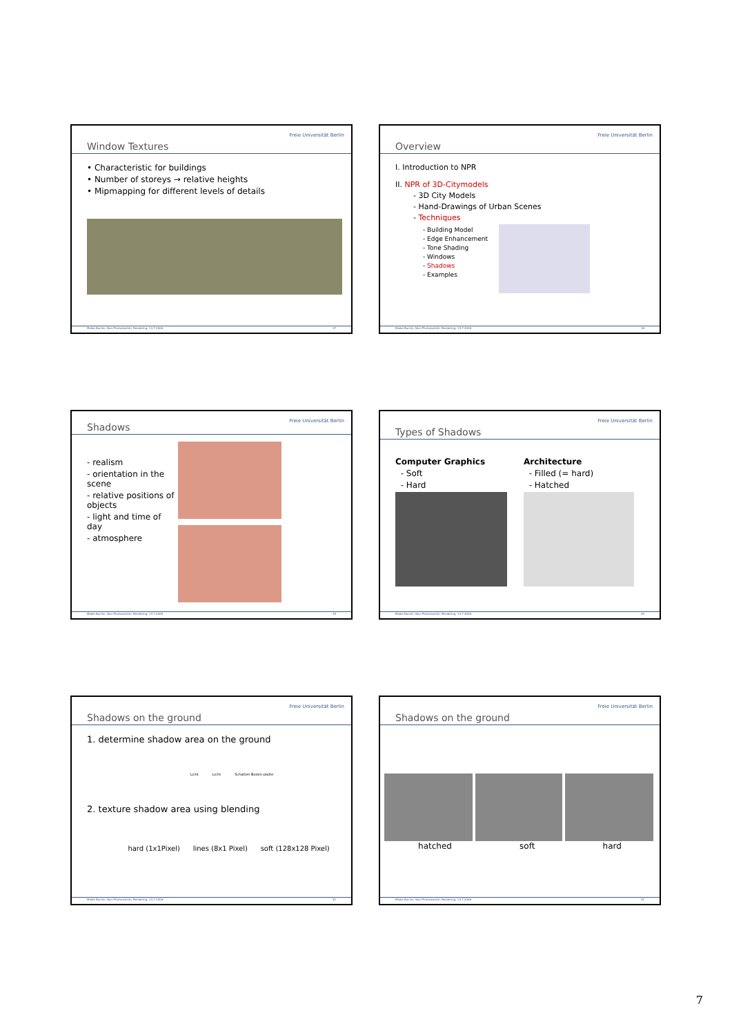Window Textures
Freie Universität Berlin
• Characteristic for buildings
• Number of storeys → relative heights
• Mipmapping for different levels of details
Maike Buchin, Non-Photorealistic Rendering, 14.7.2006 37
Overview
Freie Universität Berlin
I. Introduction to NPR
II. NPR of 3D-Citymodels
- 3D City Models
- Hand-Drawings of Urban Scenes
- Techniques
- Building Model
- Edge Enhancement
- Tone Shading
- Windows
- Shadows
- Examples
Maike Buchin, Non-Photorealistic Rendering, 14.7.2006 38
Shadows
Freie Universität Berlin
- realism
- orientation in the scene
- relative positions of objects
- light and time of day
- atmosphere
Maike Buchin, Non-Photorealistic Rendering, 14.7.2006 39
Types of Shadows
Freie Universität Berlin
Computer Graphics
- Soft
- Hard
Architecture
- Filled (= hard)
- Hatched
Maike Buchin, Non-Photorealistic Rendering, 14.7.2006 40
Shadows on the ground
Freie Universität Berlin
1. determine shadow area on the ground
Licht Licht Schatten Boden-platte
2. texture shadow area using blending
hard (1x1Pixel) lines (8x1 Pixel) soft (128x128 Pixel)
Maike Buchin, Non-Photorealistic Rendering, 14.7.2006 41
Shadows on the ground
Freie Universität Berlin
hatched soft hard
Maike Buchin, Non-Photorealistic Rendering, 14.7.2006 42
7